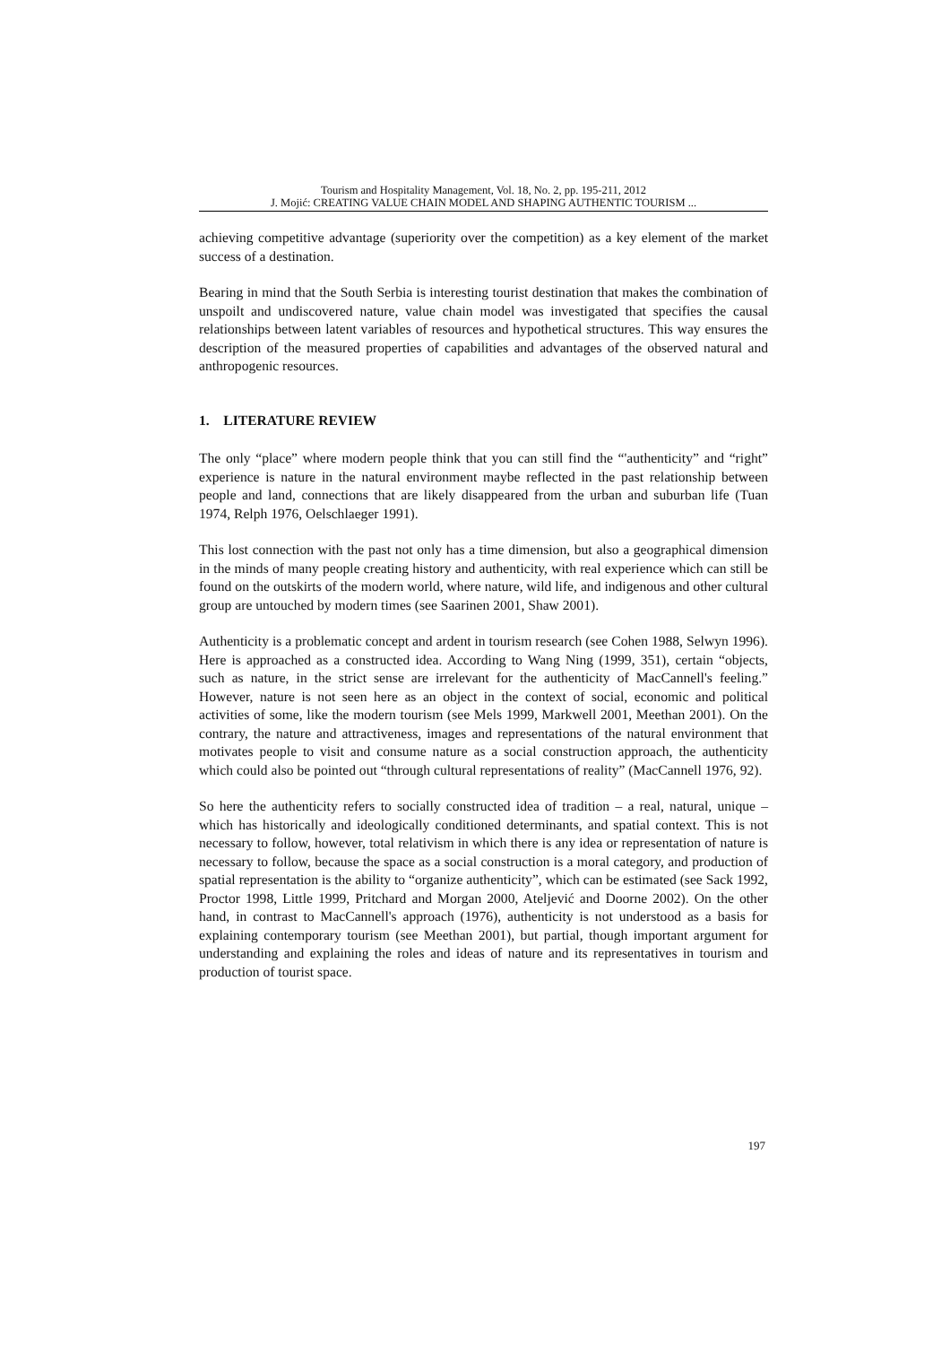Tourism and Hospitality Management, Vol. 18, No. 2, pp. 195-211, 2012
J. Mojić: CREATING VALUE CHAIN MODEL AND SHAPING AUTHENTIC TOURISM ...
achieving competitive advantage (superiority over the competition) as a key element of the market success of a destination.
Bearing in mind that the South Serbia is interesting tourist destination that makes the combination of unspoilt and undiscovered nature, value chain model was investigated that specifies the causal relationships between latent variables of resources and hypothetical structures. This way ensures the description of the measured properties of capabilities and advantages of the observed natural and anthropogenic resources.
1. LITERATURE REVIEW
The only “place” where modern people think that you can still find the “'authenticity” and “right” experience is nature in the natural environment maybe reflected in the past relationship between people and land, connections that are likely disappeared from the urban and suburban life (Tuan 1974, Relph 1976, Oelschlaeger 1991).
This lost connection with the past not only has a time dimension, but also a geographical dimension in the minds of many people creating history and authenticity, with real experience which can still be found on the outskirts of the modern world, where nature, wild life, and indigenous and other cultural group are untouched by modern times (see Saarinen 2001, Shaw 2001).
Authenticity is a problematic concept and ardent in tourism research (see Cohen 1988, Selwyn 1996). Here is approached as a constructed idea. According to Wang Ning (1999, 351), certain “objects, such as nature, in the strict sense are irrelevant for the authenticity of MacCannell's feeling.” However, nature is not seen here as an object in the context of social, economic and political activities of some, like the modern tourism (see Mels 1999, Markwell 2001, Meethan 2001). On the contrary, the nature and attractiveness, images and representations of the natural environment that motivates people to visit and consume nature as a social construction approach, the authenticity which could also be pointed out “through cultural representations of reality” (MacCannell 1976, 92).
So here the authenticity refers to socially constructed idea of tradition – a real, natural, unique – which has historically and ideologically conditioned determinants, and spatial context. This is not necessary to follow, however, total relativism in which there is any idea or representation of nature is necessary to follow, because the space as a social construction is a moral category, and production of spatial representation is the ability to “organize authenticity”, which can be estimated (see Sack 1992, Proctor 1998, Little 1999, Pritchard and Morgan 2000, Ateljević and Doorne 2002). On the other hand, in contrast to MacCannell's approach (1976), authenticity is not understood as a basis for explaining contemporary tourism (see Meethan 2001), but partial, though important argument for understanding and explaining the roles and ideas of nature and its representatives in tourism and production of tourist space.
197